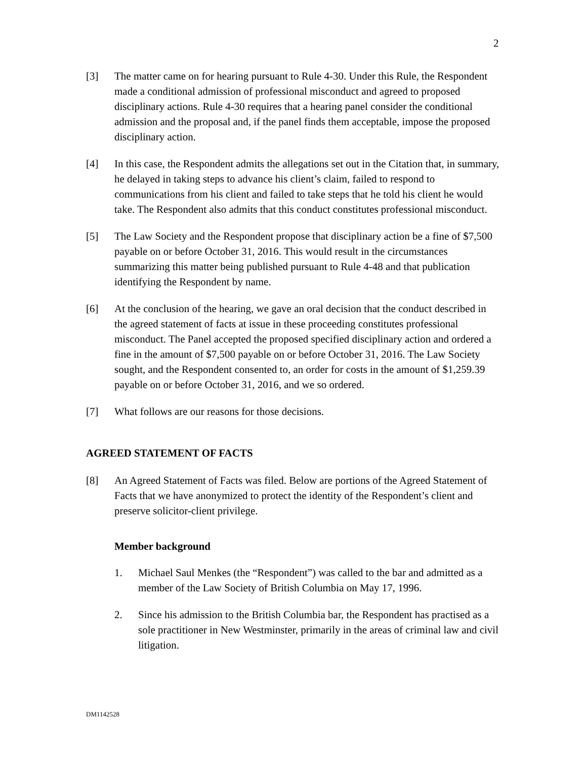2
[3] The matter came on for hearing pursuant to Rule 4-30. Under this Rule, the Respondent made a conditional admission of professional misconduct and agreed to proposed disciplinary actions. Rule 4-30 requires that a hearing panel consider the conditional admission and the proposal and, if the panel finds them acceptable, impose the proposed disciplinary action.
[4] In this case, the Respondent admits the allegations set out in the Citation that, in summary, he delayed in taking steps to advance his client’s claim, failed to respond to communications from his client and failed to take steps that he told his client he would take. The Respondent also admits that this conduct constitutes professional misconduct.
[5] The Law Society and the Respondent propose that disciplinary action be a fine of $7,500 payable on or before October 31, 2016. This would result in the circumstances summarizing this matter being published pursuant to Rule 4-48 and that publication identifying the Respondent by name.
[6] At the conclusion of the hearing, we gave an oral decision that the conduct described in the agreed statement of facts at issue in these proceeding constitutes professional misconduct. The Panel accepted the proposed specified disciplinary action and ordered a fine in the amount of $7,500 payable on or before October 31, 2016. The Law Society sought, and the Respondent consented to, an order for costs in the amount of $1,259.39 payable on or before October 31, 2016, and we so ordered.
[7] What follows are our reasons for those decisions.
AGREED STATEMENT OF FACTS
[8] An Agreed Statement of Facts was filed. Below are portions of the Agreed Statement of Facts that we have anonymized to protect the identity of the Respondent’s client and preserve solicitor-client privilege.
Member background
1. Michael Saul Menkes (the “Respondent”) was called to the bar and admitted as a member of the Law Society of British Columbia on May 17, 1996.
2. Since his admission to the British Columbia bar, the Respondent has practised as a sole practitioner in New Westminster, primarily in the areas of criminal law and civil litigation.
DM1142528